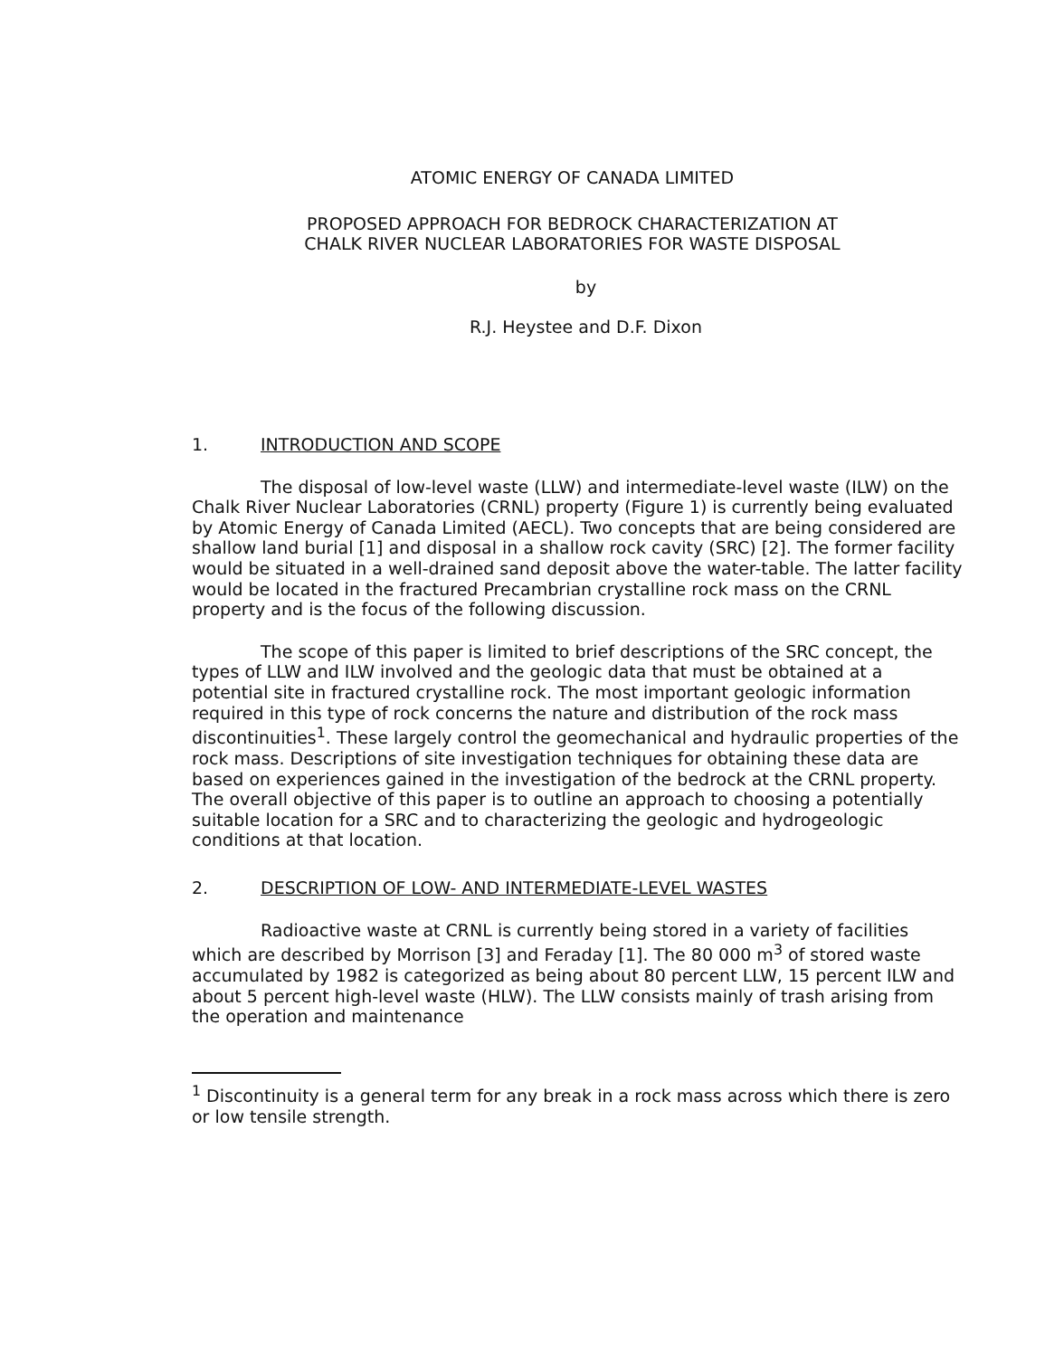ATOMIC ENERGY OF CANADA LIMITED
PROPOSED APPROACH FOR BEDROCK CHARACTERIZATION AT
CHALK RIVER NUCLEAR LABORATORIES FOR WASTE DISPOSAL
by
R.J. Heystee and D.F. Dixon
1. INTRODUCTION AND SCOPE
The disposal of low-level waste (LLW) and intermediate-level waste (ILW) on the Chalk River Nuclear Laboratories (CRNL) property (Figure 1) is currently being evaluated by Atomic Energy of Canada Limited (AECL). Two concepts that are being considered are shallow land burial [1] and disposal in a shallow rock cavity (SRC) [2]. The former facility would be situated in a well-drained sand deposit above the water-table. The latter facility would be located in the fractured Precambrian crystalline rock mass on the CRNL property and is the focus of the following discussion.
The scope of this paper is limited to brief descriptions of the SRC concept, the types of LLW and ILW involved and the geologic data that must be obtained at a potential site in fractured crystalline rock. The most important geologic information required in this type of rock concerns the nature and distribution of the rock mass discontinuities<sup>1</sup>. These largely control the geomechanical and hydraulic properties of the rock mass. Descriptions of site investigation techniques for obtaining these data are based on experiences gained in the investigation of the bedrock at the CRNL property. The overall objective of this paper is to outline an approach to choosing a potentially suitable location for a SRC and to characterizing the geologic and hydrogeologic conditions at that location.
2. DESCRIPTION OF LOW- AND INTERMEDIATE-LEVEL WASTES
Radioactive waste at CRNL is currently being stored in a variety of facilities which are described by Morrison [3] and Feraday [1]. The 80 000 m<sup>3</sup> of stored waste accumulated by 1982 is categorized as being about 80 percent LLW, 15 percent ILW and about 5 percent high-level waste (HLW). The LLW consists mainly of trash arising from the operation and maintenance
<sup>1</sup> Discontinuity is a general term for any break in a rock mass across which there is zero or low tensile strength.